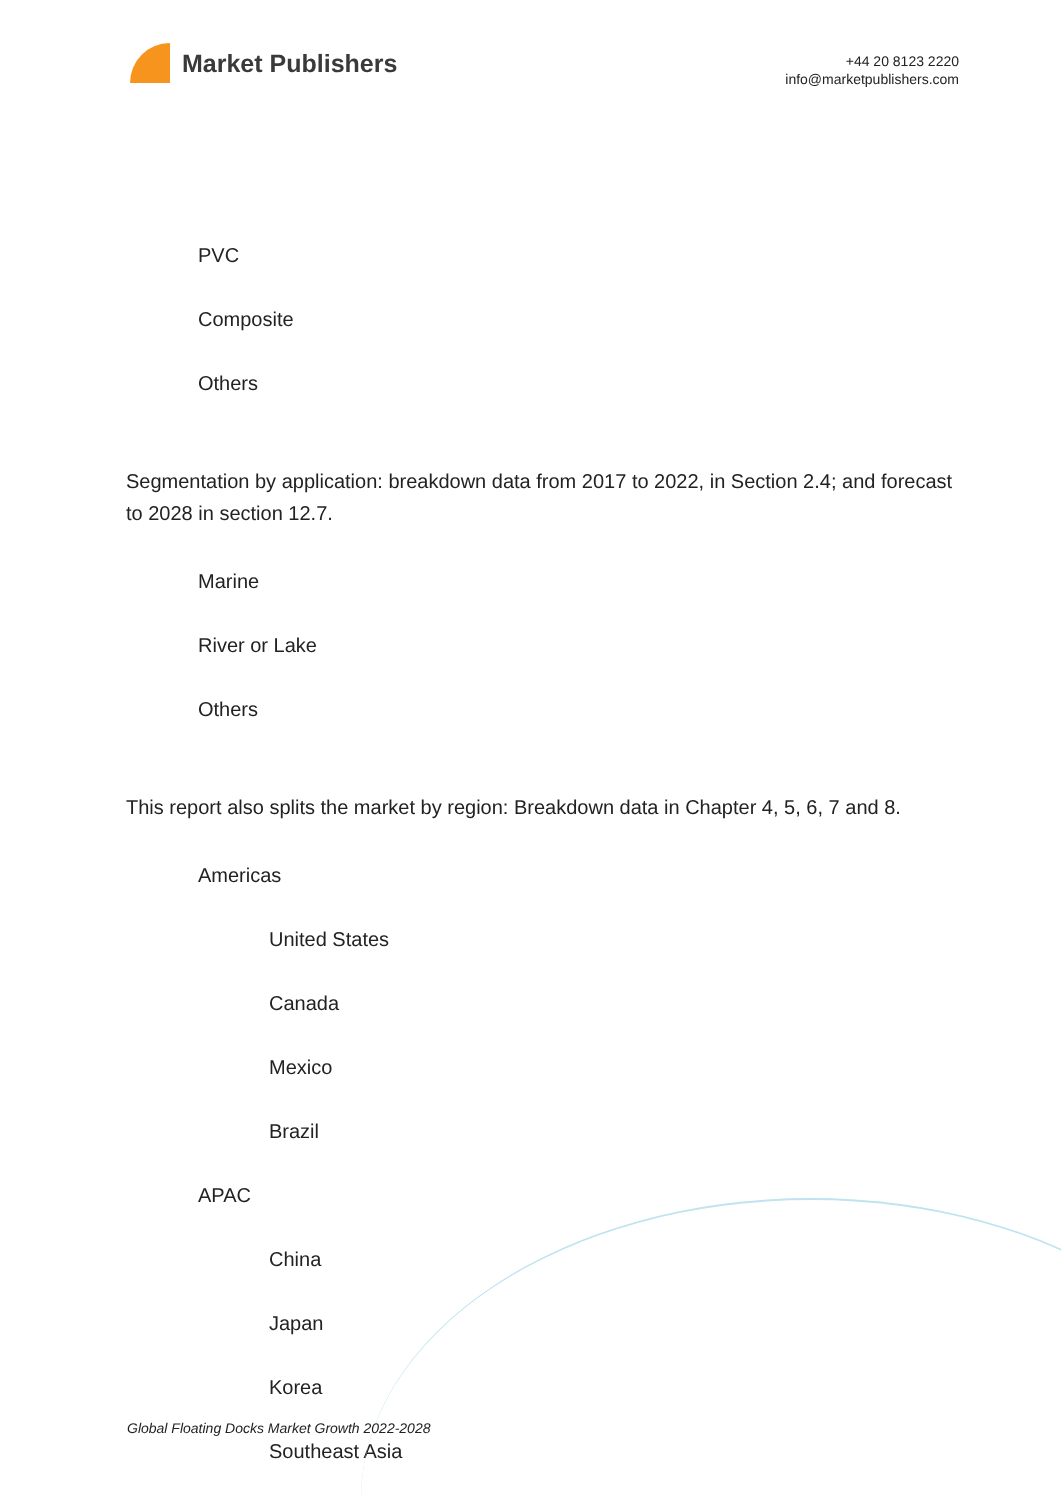Market Publishers
+44 20 8123 2220
info@marketpublishers.com
PVC
Composite
Others
Segmentation by application: breakdown data from 2017 to 2022, in Section 2.4; and forecast to 2028 in section 12.7.
Marine
River or Lake
Others
This report also splits the market by region: Breakdown data in Chapter 4, 5, 6, 7 and 8.
Americas
United States
Canada
Mexico
Brazil
APAC
China
Japan
Korea
Southeast Asia
Global Floating Docks Market Growth 2022-2028